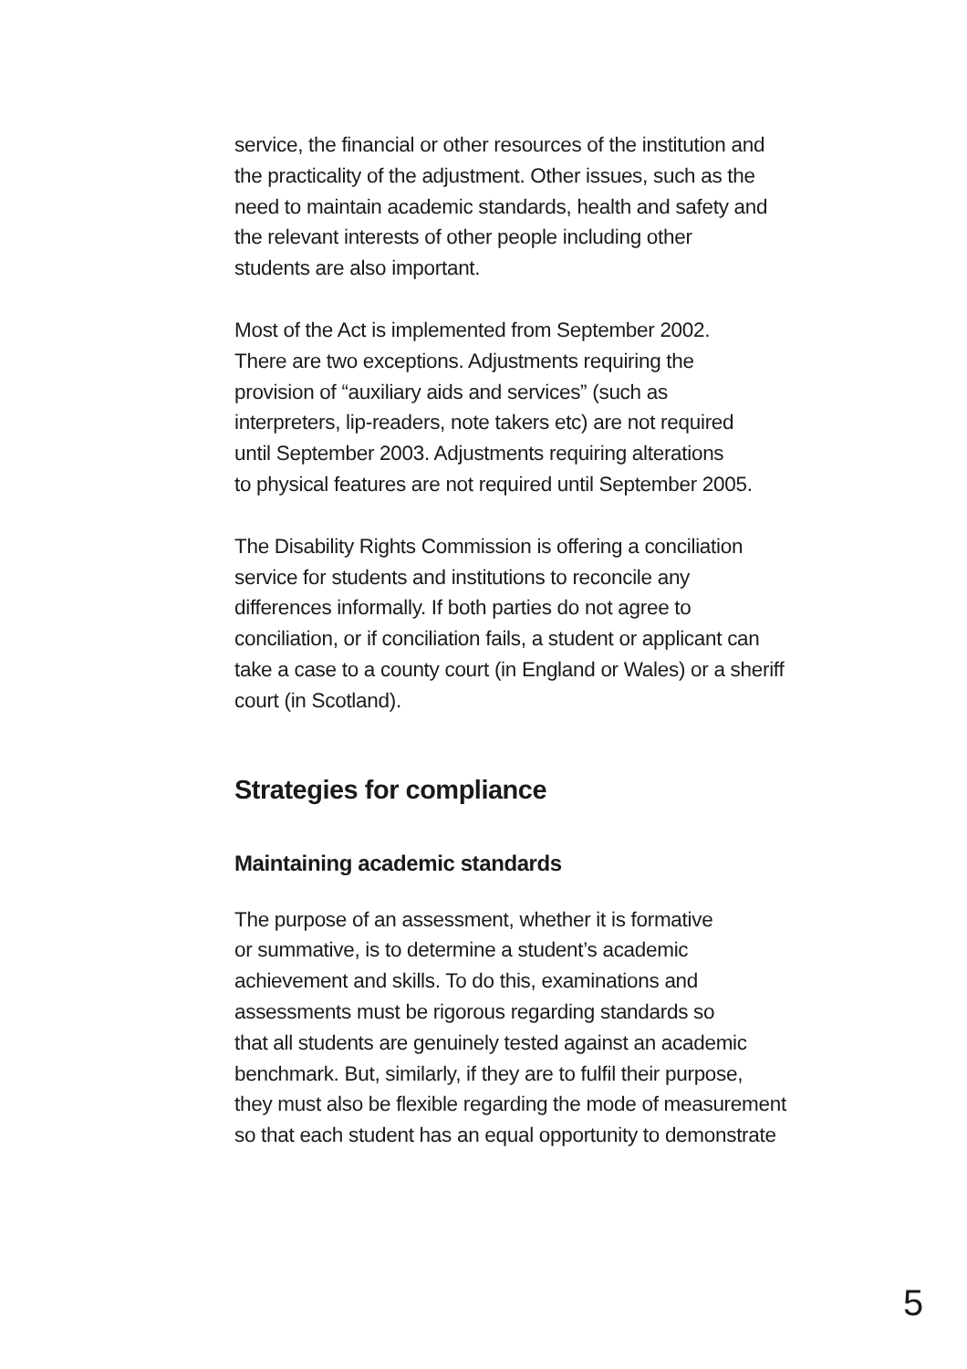service, the financial or other resources of the institution and
the practicality of the adjustment. Other issues, such as the
need to maintain academic standards, health and safety and
the relevant interests of other people including other
students are also important.
Most of the Act is implemented from September 2002.
There are two exceptions. Adjustments requiring the
provision of “auxiliary aids and services” (such as
interpreters, lip-readers, note takers etc) are not required
until September 2003. Adjustments requiring alterations
to physical features are not required until September 2005.
The Disability Rights Commission is offering a conciliation
service for students and institutions to reconcile any
differences informally. If both parties do not agree to
conciliation, or if conciliation fails, a student or applicant can
take a case to a county court (in England or Wales) or a sheriff
court (in Scotland).
Strategies for compliance
Maintaining academic standards
The purpose of an assessment, whether it is formative
or summative, is to determine a student’s academic
achievement and skills. To do this, examinations and
assessments must be rigorous regarding standards so
that all students are genuinely tested against an academic
benchmark. But, similarly, if they are to fulfil their purpose,
they must also be flexible regarding the mode of measurement
so that each student has an equal opportunity to demonstrate
5